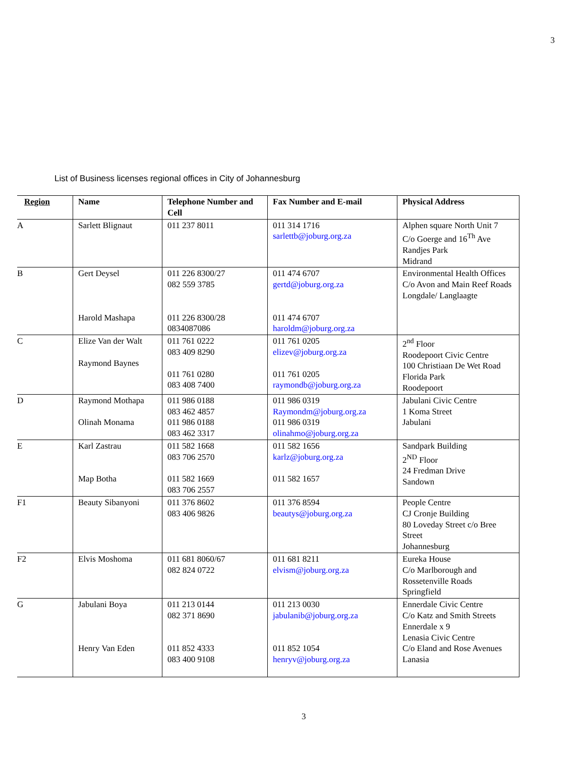3
List of Business licenses regional offices in City of Johannesburg
| Region | Name | Telephone Number and Cell | Fax Number and E-mail | Physical Address |
| --- | --- | --- | --- | --- |
| A | Sarlett Blignaut | 011 237 8011 | 011 314 1716 sarlettb@joburg.org.za | Alphen square North Unit 7 C/o Goerge and 16<sup>Th</sup> Ave Randjes Park Midrand |
| B | Gert Deysel Harold Mashapa | 011 226 8300/27 082 559 3785 011 226 8300/28 0834087086 | 011 474 6707 gertd@joburg.org.za 011 474 6707 haroldm@joburg.org.za | Environmental Health Offices C/o Avon and Main Reef Roads Longdale/ Langlaagte |
| C | Elize Van der Walt Raymond Baynes | 011 761 0222 083 409 8290 011 761 0280 083 408 7400 | 011 761 0205 elizev@joburg.org.za 011 761 0205 raymondb@joburg.org.za | 2<sup>nd</sup> Floor Roodepoort Civic Centre 100 Christiaan De Wet Road Florida Park Roodepoort |
| D | Raymond Mothapa Olinah Monama | 011 986 0188 083 462 4857 011 986 0188 083 462 3317 | 011 986 0319 Raymondm@joburg.org.za 011 986 0319 olinahmo@joburg.org.za | Jabulani Civic Centre 1 Koma Street Jabulani |
| E | Karl Zastrau Map Botha | 011 582 1668 083 706 2570 011 582 1669 083 706 2557 | 011 582 1656 karlz@joburg.org.za 011 582 1657 | Sandpark Building 2<sup>ND</sup> Floor 24 Fredman Drive Sandown |
| F1 | Beauty Sibanyoni | 011 376 8602 083 406 9826 | 011 376 8594 beautys@joburg.org.za | People Centre CJ Cronje Building 80 Loveday Street c/o Bree Street Johannesburg |
| F2 | Elvis Moshoma | 011 681 8060/67 082 824 0722 | 011 681 8211 elvism@joburg.org.za | Eureka House C/o Marlborough and Rossetenville Roads Springfield |
| G | Jabulani Boya Henry Van Eden | 011 213 0144 082 371 8690 011 852 4333 083 400 9108 | 011 213 0030 jabulanib@joburg.org.za 011 852 1054 henryv@joburg.org.za | Ennerdale Civic Centre C/o Katz and Smith Streets Ennerdale x 9 Lenasia Civic Centre C/o Eland and Rose Avenues Lanasia |
3